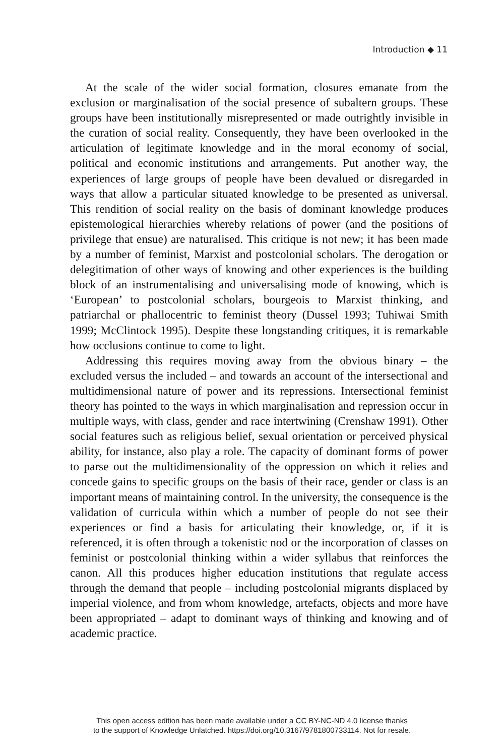Introduction ◆ 11
At the scale of the wider social formation, closures emanate from the exclusion or marginalisation of the social presence of subaltern groups. These groups have been institutionally misrepresented or made outrightly invisible in the curation of social reality. Consequently, they have been overlooked in the articulation of legitimate knowledge and in the moral economy of social, political and economic institutions and arrangements. Put another way, the experiences of large groups of people have been devalued or disregarded in ways that allow a particular situated knowledge to be presented as universal. This rendition of social reality on the basis of dominant knowledge produces epistemological hierarchies whereby relations of power (and the positions of privilege that ensue) are naturalised. This critique is not new; it has been made by a number of feminist, Marxist and postcolonial scholars. The derogation or delegitimation of other ways of knowing and other experiences is the building block of an instrumentalising and universalising mode of knowing, which is ‘European’ to postcolonial scholars, bourgeois to Marxist thinking, and patriarchal or phallocentric to feminist theory (Dussel 1993; Tuhiwai Smith 1999; McClintock 1995). Despite these longstanding critiques, it is remarkable how occlusions continue to come to light.
Addressing this requires moving away from the obvious binary – the excluded versus the included – and towards an account of the intersectional and multidimensional nature of power and its repressions. Intersectional feminist theory has pointed to the ways in which marginalisation and repression occur in multiple ways, with class, gender and race intertwining (Crenshaw 1991). Other social features such as religious belief, sexual orientation or perceived physical ability, for instance, also play a role. The capacity of dominant forms of power to parse out the multidimensionality of the oppression on which it relies and concede gains to specific groups on the basis of their race, gender or class is an important means of maintaining control. In the university, the consequence is the validation of curricula within which a number of people do not see their experiences or find a basis for articulating their knowledge, or, if it is referenced, it is often through a tokenistic nod or the incorporation of classes on feminist or postcolonial thinking within a wider syllabus that reinforces the canon. All this produces higher education institutions that regulate access through the demand that people – including postcolonial migrants displaced by imperial violence, and from whom knowledge, artefacts, objects and more have been appropriated – adapt to dominant ways of thinking and knowing and of academic practice.
This open access edition has been made available under a CC BY-NC-ND 4.0 license thanks
to the support of Knowledge Unlatched. https://doi.org/10.3167/9781800733114. Not for resale.